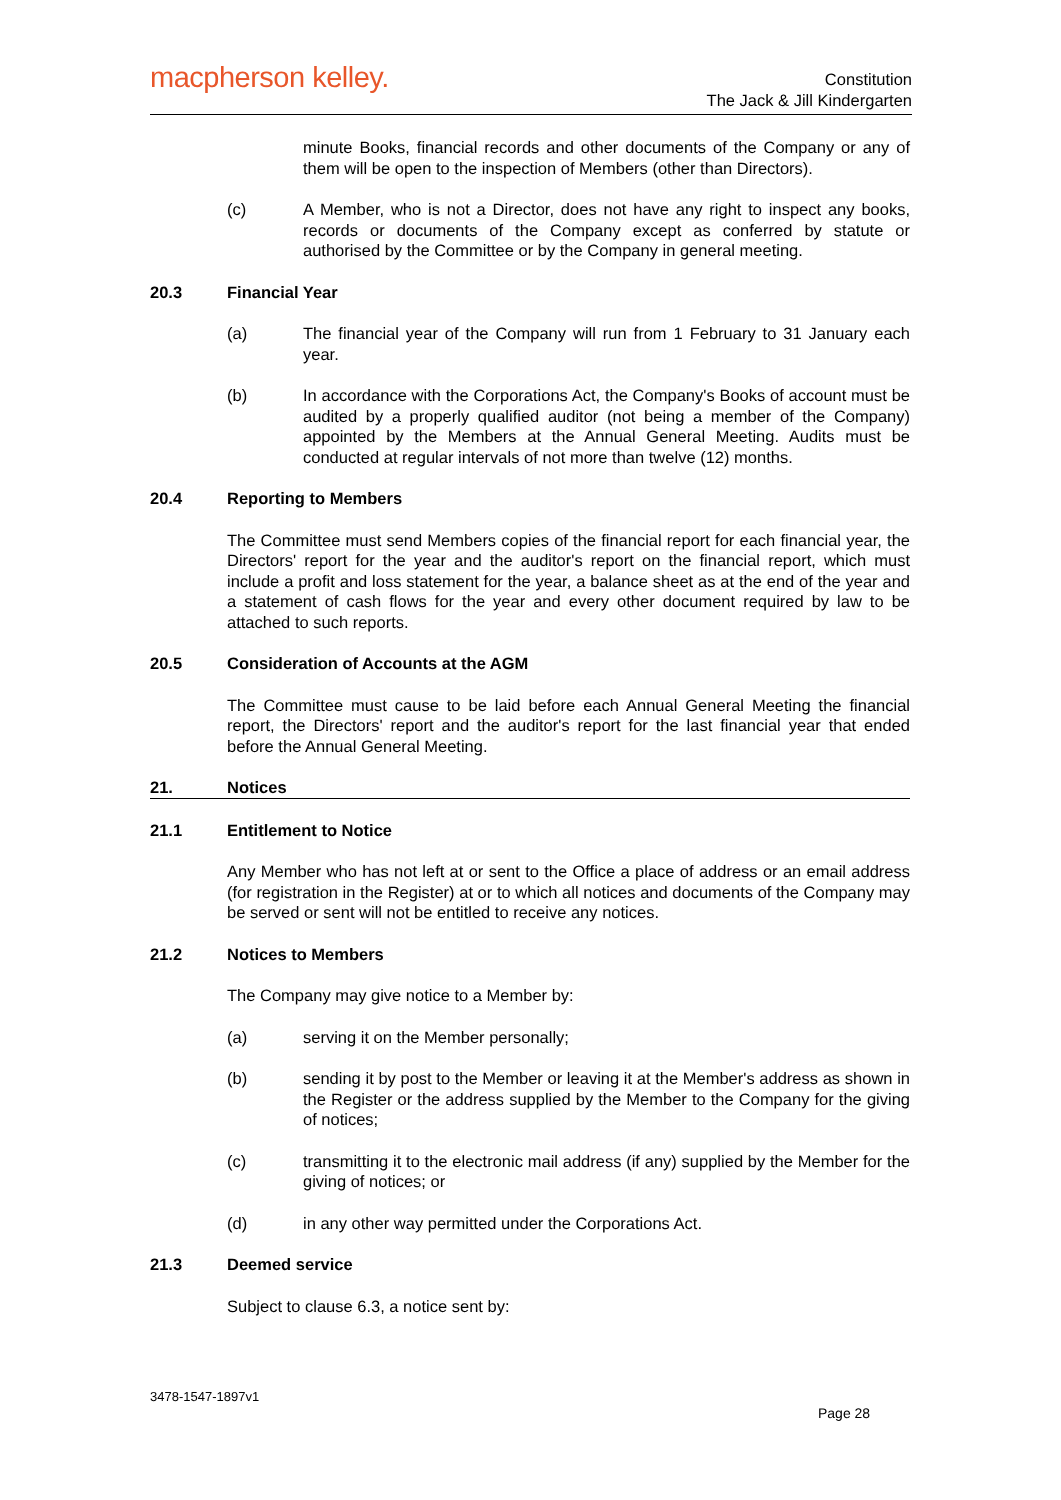macpherson kelley.
Constitution
The Jack & Jill Kindergarten
minute Books, financial records and other documents of the Company or any of them will be open to the inspection of Members (other than Directors).
(c) A Member, who is not a Director, does not have any right to inspect any books, records or documents of the Company except as conferred by statute or authorised by the Committee or by the Company in general meeting.
20.3 Financial Year
(a) The financial year of the Company will run from 1 February to 31 January each year.
(b) In accordance with the Corporations Act, the Company's Books of account must be audited by a properly qualified auditor (not being a member of the Company) appointed by the Members at the Annual General Meeting. Audits must be conducted at regular intervals of not more than twelve (12) months.
20.4 Reporting to Members
The Committee must send Members copies of the financial report for each financial year, the Directors' report for the year and the auditor's report on the financial report, which must include a profit and loss statement for the year, a balance sheet as at the end of the year and a statement of cash flows for the year and every other document required by law to be attached to such reports.
20.5 Consideration of Accounts at the AGM
The Committee must cause to be laid before each Annual General Meeting the financial report, the Directors' report and the auditor's report for the last financial year that ended before the Annual General Meeting.
21. Notices
21.1 Entitlement to Notice
Any Member who has not left at or sent to the Office a place of address or an email address (for registration in the Register) at or to which all notices and documents of the Company may be served or sent will not be entitled to receive any notices.
21.2 Notices to Members
The Company may give notice to a Member by:
(a) serving it on the Member personally;
(b) sending it by post to the Member or leaving it at the Member's address as shown in the Register or the address supplied by the Member to the Company for the giving of notices;
(c) transmitting it to the electronic mail address (if any) supplied by the Member for the giving of notices; or
(d) in any other way permitted under the Corporations Act.
21.3 Deemed service
Subject to clause 6.3, a notice sent by:
3478-1547-1897v1
Page 28